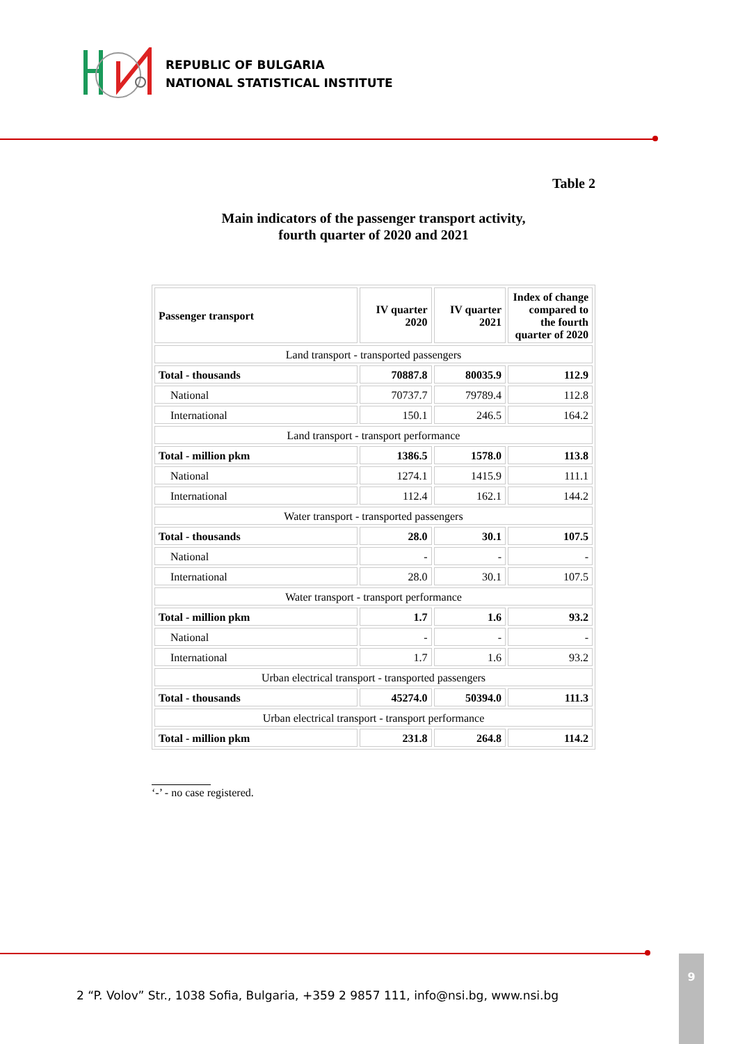REPUBLIC OF BULGARIA
NATIONAL STATISTICAL INSTITUTE
Table 2
Main indicators of the passenger transport activity,
fourth quarter of 2020 and 2021
| Passenger transport | IV quarter 2020 | IV quarter 2021 | Index of change compared to the fourth quarter of 2020 |
| --- | --- | --- | --- |
| Land transport - transported passengers | | | |
| Total - thousands | 70887.8 | 80035.9 | 112.9 |
| National | 70737.7 | 79789.4 | 112.8 |
| International | 150.1 | 246.5 | 164.2 |
| Land transport - transport performance | | | |
| Total - million pkm | 1386.5 | 1578.0 | 113.8 |
| National | 1274.1 | 1415.9 | 111.1 |
| International | 112.4 | 162.1 | 144.2 |
| Water transport - transported passengers | | | |
| Total - thousands | 28.0 | 30.1 | 107.5 |
| National | - | - | - |
| International | 28.0 | 30.1 | 107.5 |
| Water transport - transport performance | | | |
| Total - million pkm | 1.7 | 1.6 | 93.2 |
| National | - | - | - |
| International | 1.7 | 1.6 | 93.2 |
| Urban electrical transport - transported passengers | | | |
| Total - thousands | 45274.0 | 50394.0 | 111.3 |
| Urban electrical transport - transport performance | | | |
| Total - million pkm | 231.8 | 264.8 | 114.2 |
‘-’ - no case registered.
2 “P. Volov” Str., 1038 Sofia, Bulgaria, +359 2 9857 111, info@nsi.bg, www.nsi.bg
9